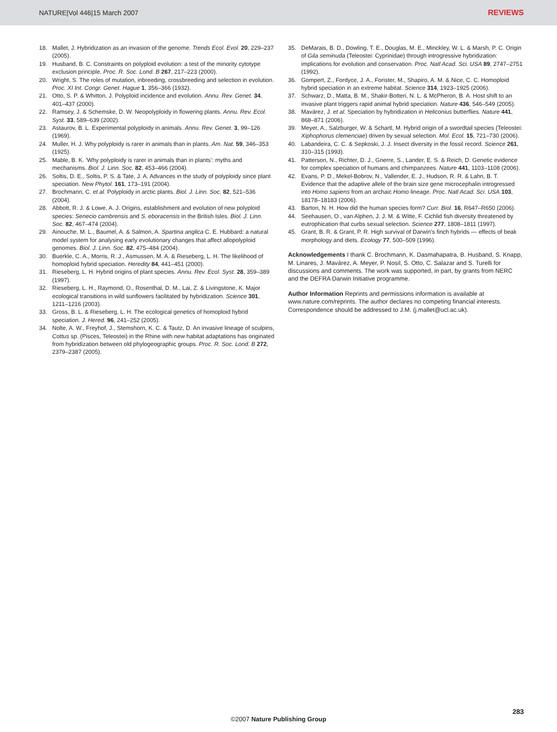NATURE|Vol 446|15 March 2007 REVIEWS
18. Mallet, J. Hybridization as an invasion of the genome. Trends Ecol. Evol. 20, 229–237 (2005).
19. Husband, B. C. Constraints on polyploid evolution: a test of the minority cytotype exclusion principle. Proc. R. Soc. Lond. B 267, 217–223 (2000).
20. Wright, S. The roles of mutation, inbreeding, crossbreeding and selection in evolution. Proc. XI Int. Congr. Genet. Hague 1, 356–366 (1932).
21. Otto, S. P. & Whitton, J. Polyploid incidence and evolution. Annu. Rev. Genet. 34, 401–437 (2000).
22. Ramsey, J. & Schemske, D. W. Neopolyploidy in flowering plants. Annu. Rev. Ecol. Syst. 33, 589–639 (2002).
23. Astaurov, B. L. Experimental polyploidy in animals. Annu. Rev. Genet. 3, 99–126 (1969).
24. Muller, H. J. Why polyploidy is rarer in animals than in plants. Am. Nat. 59, 346–353 (1925).
25. Mable, B. K. ‘Why polyploidy is rarer in animals than in plants’: myths and mechanisms. Biol. J. Linn. Soc. 82, 453–466 (2004).
26. Soltis, D. E., Soltis, P. S. & Tate, J. A. Advances in the study of polyploidy since plant speciation. New Phytol. 161, 173–191 (2004).
27. Brochmann, C. et al. Polyploidy in arctic plants. Biol. J. Linn. Soc. 82, 521–536 (2004).
28. Abbott, R. J. & Lowe, A. J. Origins, establishment and evolution of new polyploid species: Senecio cambrensis and S. eboracensis in the British Isles. Biol. J. Linn. Soc. 82, 467–474 (2004).
29. Ainouche, M. L., Baumel, A. & Salmon, A. Spartina anglica C. E. Hubbard: a natural model system for analysing early evolutionary changes that affect allopolyploid genomes. Biol. J. Linn. Soc. 82, 475–484 (2004).
30. Buerkle, C. A., Morris, R. J., Asmussen, M. A. & Rieseberg, L. H. The likelihood of homoploid hybrid speciation. Heredity 84, 441–451 (2000).
31. Rieseberg, L. H. Hybrid origins of plant species. Annu. Rev. Ecol. Syst. 28, 359–389 (1997).
32. Rieseberg, L. H., Raymond, O., Rosenthal, D. M., Lai, Z. & Livingstone, K. Major ecological transitions in wild sunflowers facilitated by hybridization. Science 301, 1211–1216 (2003).
33. Gross, B. L. & Rieseberg, L. H. The ecological genetics of homoploid hybrid speciation. J. Hered. 96, 241–252 (2005).
34. Nolte, A. W., Freyhof, J., Stemshorn, K. C. & Tautz, D. An invasive lineage of sculpins, Cottus sp. (Pisces, Teleostei) in the Rhine with new habitat adaptations has originated from hybridization between old phylogeographic groups. Proc. R. Soc. Lond. B 272, 2379–2387 (2005).
35. DeMarais, B. D., Dowling, T. E., Douglas, M. E., Minckley, W. L. & Marsh, P. C. Origin of Gila seminuda (Teleostei: Cyprinidae) through introgressive hybridization: implications for evolution and conservation. Proc. Natl Acad. Sci. USA 89, 2747–2751 (1992).
36. Gompert, Z., Fordyce, J. A., Forister, M., Shapiro, A. M. & Nice, C. C. Homoploid hybrid speciation in an extreme habitat. Science 314, 1923–1925 (2006).
37. Schwarz, D., Matta, B. M., Shakir-Botteri, N. L. & McPheron, B. A. Host shift to an invasive plant triggers rapid animal hybrid speciation. Nature 436, 546–549 (2005).
38. Mavárez, J. et al. Speciation by hybridization in Heliconius butterflies. Nature 441, 868–871 (2006).
39. Meyer, A., Salzburger, W. & Schartl, M. Hybrid origin of a swordtail species (Teleostei: Xiphophorus clemenciae) driven by sexual selection. Mol. Ecol. 15, 721–730 (2006).
40. Labandeira, C. C. & Sepkoski, J. J. Insect diversity in the fossil record. Science 261, 310–315 (1993).
41. Patterson, N., Richter, D. J., Gnerre, S., Lander, E. S. & Reich, D. Genetic evidence for complex speciation of humans and chimpanzees. Nature 441, 1103–1108 (2006).
42. Evans, P. D., Mekel-Bobrov, N., Vallender, E. J., Hudson, R. R. & Lahn, B. T. Evidence that the adaptive allele of the brain size gene microcephalin introgressed into Homo sapiens from an archaic Homo lineage. Proc. Natl Acad. Sci. USA 103, 18178–18183 (2006).
43. Barton, N. H. How did the human species form? Curr. Biol. 16, R647–R650 (2006).
44. Seehausen, O., van Alphen, J. J. M. & Witte, F. Cichlid fish diversity threatened by eutrophication that curbs sexual selection. Science 277, 1808–1811 (1997).
45. Grant, B. R. & Grant, P. R. High survival of Darwin’s finch hybrids — effects of beak morphology and diets. Ecology 77, 500–509 (1996).
Acknowledgements I thank C. Brochmann, K. Dasmahapatra, B. Husband, S. Knapp, M. Linares, J. Mavárez, A. Meyer, P. Nosil, S. Otto, C. Salazar and S. Turelli for discussions and comments. The work was supported, in part, by grants from NERC and the DEFRA Darwin Initiative programme.
Author Information Reprints and permissions information is available at www.nature.com/reprints. The author declares no competing financial interests. Correspondence should be addressed to J.M. (j.mallet@ucl.ac.uk).
283
©2007 Nature Publishing Group